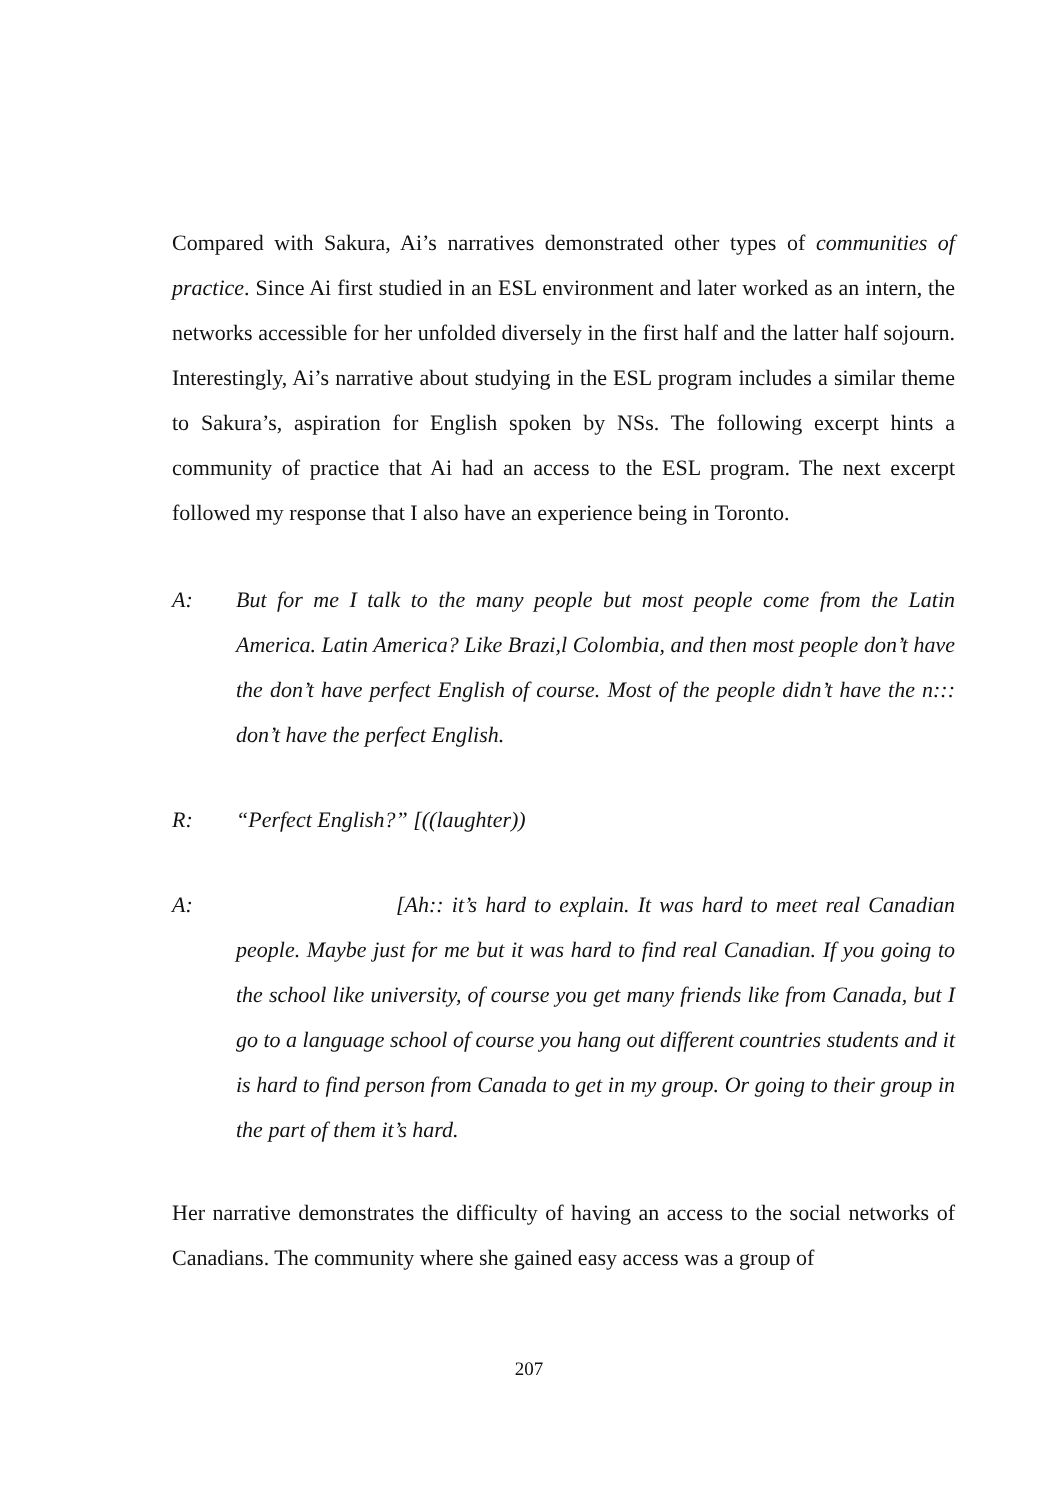Compared with Sakura, Ai’s narratives demonstrated other types of communities of practice. Since Ai first studied in an ESL environment and later worked as an intern, the networks accessible for her unfolded diversely in the first half and the latter half sojourn. Interestingly, Ai’s narrative about studying in the ESL program includes a similar theme to Sakura’s, aspiration for English spoken by NSs. The following excerpt hints a community of practice that Ai had an access to the ESL program. The next excerpt followed my response that I also have an experience being in Toronto.
A: But for me I talk to the many people but most people come from the Latin America. Latin America? Like Brazi,l Colombia, and then most people don’t have the don’t have perfect English of course. Most of the people didn’t have the n::: don’t have the perfect English.
R: “Perfect English?” [((laughter))
A: [Ah:: it’s hard to explain. It was hard to meet real Canadian people. Maybe just for me but it was hard to find real Canadian. If you going to the school like university, of course you get many friends like from Canada, but I go to a language school of course you hang out different countries students and it is hard to find person from Canada to get in my group. Or going to their group in the part of them it’s hard.
Her narrative demonstrates the difficulty of having an access to the social networks of Canadians. The community where she gained easy access was a group of
207